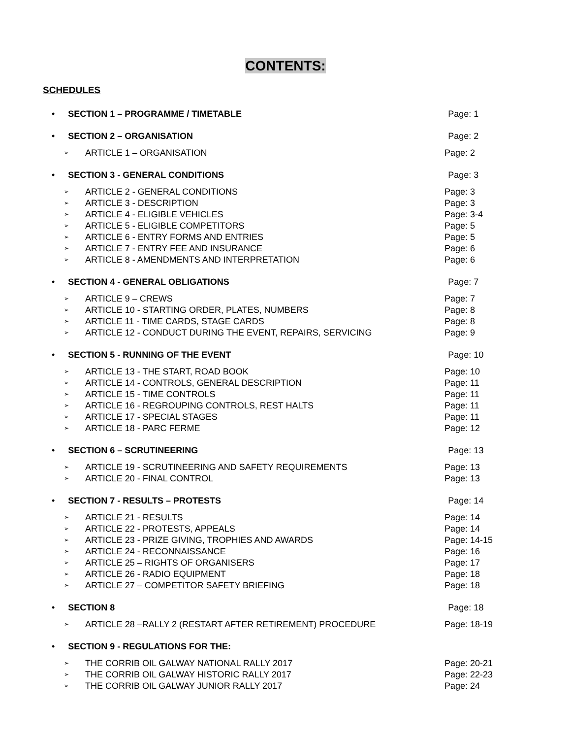CONTENTS:
SCHEDULES
• SECTION 1 – PROGRAMME / TIMETABLE Page: 1
• SECTION 2 – ORGANISATION Page: 2
➢
ARTICLE 1 – ORGANISATION Page: 2
• SECTION 3 - GENERAL CONDITIONS Page: 3
➢
ARTICLE 2 - GENERAL CONDITIONS Page: 3
➢
ARTICLE 3 - DESCRIPTION Page: 3
➢
ARTICLE 4 - ELIGIBLE VEHICLES Page: 3-4
➢
ARTICLE 5 - ELIGIBLE COMPETITORS Page: 5
➢
ARTICLE 6 - ENTRY FORMS AND ENTRIES Page: 5
➢
ARTICLE 7 - ENTRY FEE AND INSURANCE Page: 6
➢
ARTICLE 8 - AMENDMENTS AND INTERPRETATION Page: 6
• SECTION 4 - GENERAL OBLIGATIONS Page: 7
➢
ARTICLE 9 – CREWS Page: 7
➢
ARTICLE 10 - STARTING ORDER, PLATES, NUMBERS Page: 8
➢
ARTICLE 11 - TIME CARDS, STAGE CARDS Page: 8
➢
ARTICLE 12 - CONDUCT DURING THE EVENT, REPAIRS, SERVICING Page: 9
• SECTION 5 - RUNNING OF THE EVENT Page: 10
➢
ARTICLE 13 - THE START, ROAD BOOK Page: 10
➢
ARTICLE 14 - CONTROLS, GENERAL DESCRIPTION Page: 11
➢
ARTICLE 15 - TIME CONTROLS Page: 11
➢
ARTICLE 16 - REGROUPING CONTROLS, REST HALTS Page: 11
➢
ARTICLE 17 - SPECIAL STAGES Page: 11
➢
ARTICLE 18 - PARC FERME Page: 12
• SECTION 6 – SCRUTINEERING Page: 13
➢
ARTICLE 19 - SCRUTINEERING AND SAFETY REQUIREMENTS Page: 13
➢
ARTICLE 20 - FINAL CONTROL Page: 13
• SECTION 7 - RESULTS – PROTESTS Page: 14
➢
ARTICLE 21 - RESULTS Page: 14
➢
ARTICLE 22 - PROTESTS, APPEALS Page: 14
➢
ARTICLE 23 - PRIZE GIVING, TROPHIES AND AWARDS Page: 14-15
➢
ARTICLE 24 - RECONNAISSANCE Page: 16
➢
ARTICLE 25 – RIGHTS OF ORGANISERS Page: 17
➢
ARTICLE 26 - RADIO EQUIPMENT Page: 18
➢
ARTICLE 27 – COMPETITOR SAFETY BRIEFING Page: 18
• SECTION 8 Page: 18
➢
ARTICLE 28 –RALLY 2 (RESTART AFTER RETIREMENT) PROCEDURE Page: 18-19
• SECTION 9 - REGULATIONS FOR THE:
➢
THE CORRIB OIL GALWAY NATIONAL RALLY 2017 Page: 20-21
➢
THE CORRIB OIL GALWAY HISTORIC RALLY 2017 Page: 22-23
➢
THE CORRIB OIL GALWAY JUNIOR RALLY 2017 Page: 24